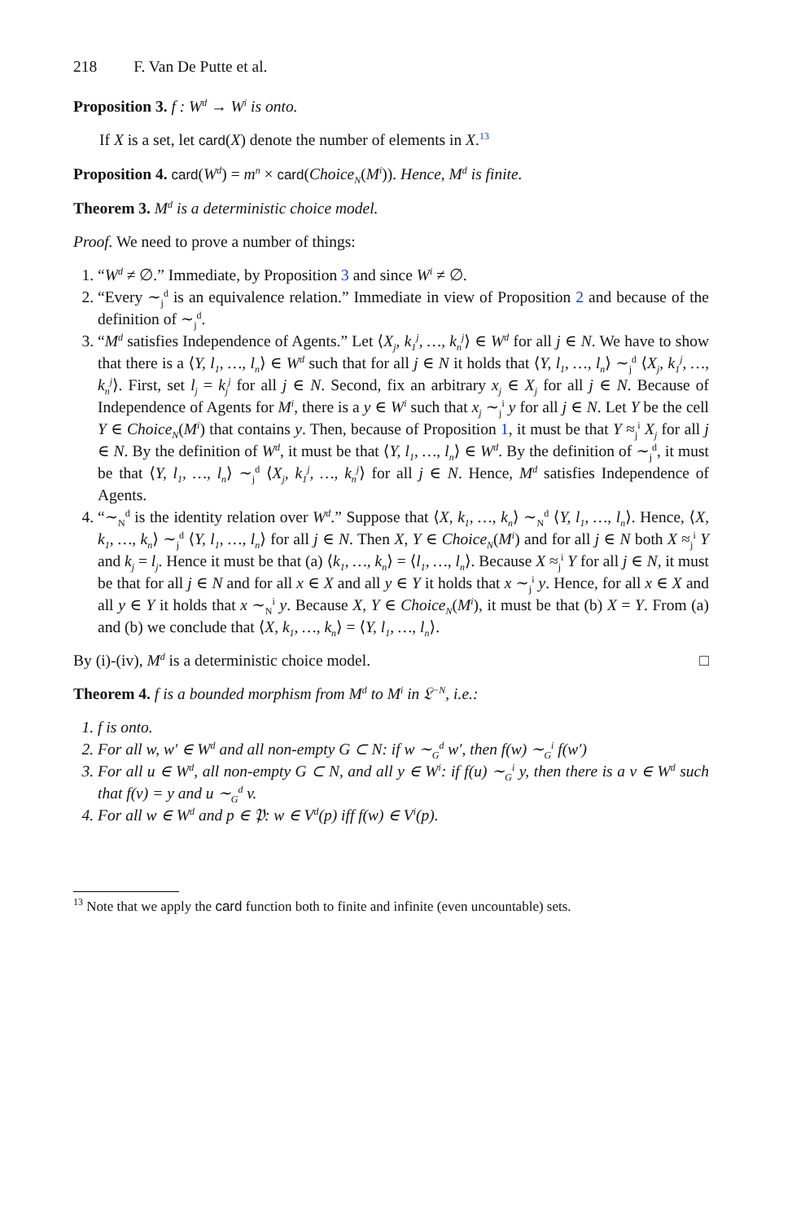218 F. Van De Putte et al.
Proposition 3. f : W<sup>d</sup> → W<sup>i</sup> is onto.
If X is a set, let card(X) denote the number of elements in X.<sup>13</sup>
Proposition 4. card(W<sup>d</sup>) = m<sup>n</sup> × card(Choice<sub>N</sub>(M<sup>i</sup>)). Hence, M<sup>d</sup> is finite.
Theorem 3. M<sup>d</sup> is a deterministic choice model.
Proof. We need to prove a number of things:
1. “W<sup>d</sup> ≠ ∅.” Immediate, by Proposition 3 and since W<sup>i</sup> ≠ ∅.
2. “Every ∼<sub>j</sub><sup>d</sup> is an equivalence relation.” Immediate in view of Proposition 2 and because of the definition of ∼<sub>j</sub><sup>d</sup>.
3. “M<sup>d</sup> satisfies Independence of Agents.” Let ⟨X<sub>j</sub>, k<sub>1</sub><sup>j</sup>, …, k<sub>n</sub><sup>j</sup>⟩ ∈ W<sup>d</sup> for all j ∈ N. We have to show that there is a ⟨Y, l<sub>1</sub>, …, l<sub>n</sub>⟩ ∈ W<sup>d</sup> such that for all j ∈ N it holds that ⟨Y, l<sub>1</sub>, …, l<sub>n</sub>⟩ ∼<sub>j</sub><sup>d</sup> ⟨X<sub>j</sub>, k<sub>1</sub><sup>j</sup>, …, k<sub>n</sub><sup>j</sup>⟩. First, set l<sub>j</sub> = k<sub>j</sub><sup>j</sup> for all j ∈ N. Second, fix an arbitrary x<sub>j</sub> ∈ X<sub>j</sub> for all j ∈ N. Because of Independence of Agents for M<sup>i</sup>, there is a y ∈ W<sup>i</sup> such that x<sub>j</sub> ∼<sub>j</sub><sup>i</sup> y for all j ∈ N. Let Y be the cell Y ∈ Choice<sub>N</sub>(M<sup>i</sup>) that contains y. Then, because of Proposition 1, it must be that Y ≈<sub>j</sub><sup>i</sup> X<sub>j</sub> for all j ∈ N. By the definition of W<sup>d</sup>, it must be that ⟨Y, l<sub>1</sub>, …, l<sub>n</sub>⟩ ∈ W<sup>d</sup>. By the definition of ∼<sub>j</sub><sup>d</sup>, it must be that ⟨Y, l<sub>1</sub>, …, l<sub>n</sub>⟩ ∼<sub>j</sub><sup>d</sup> ⟨X<sub>j</sub>, k<sub>1</sub><sup>j</sup>, …, k<sub>n</sub><sup>j</sup>⟩ for all j ∈ N. Hence, M<sup>d</sup> satisfies Independence of Agents.
4. “∼<sub>N</sub><sup>d</sup> is the identity relation over W<sup>d</sup>.” Suppose that ⟨X, k<sub>1</sub>, …, k<sub>n</sub>⟩ ∼<sub>N</sub><sup>d</sup> ⟨Y, l<sub>1</sub>, …, l<sub>n</sub>⟩. Hence, ⟨X, k<sub>1</sub>, …, k<sub>n</sub>⟩ ∼<sub>j</sub><sup>d</sup> ⟨Y, l<sub>1</sub>, …, l<sub>n</sub>⟩ for all j ∈ N. Then X, Y ∈ Choice<sub>N</sub>(M<sup>i</sup>) and for all j ∈ N both X ≈<sub>j</sub><sup>i</sup> Y and k<sub>j</sub> = l<sub>j</sub>. Hence it must be that (a) ⟨k<sub>1</sub>, …, k<sub>n</sub>⟩ = ⟨l<sub>1</sub>, …, l<sub>n</sub>⟩. Because X ≈<sub>j</sub><sup>i</sup> Y for all j ∈ N, it must be that for all j ∈ N and for all x ∈ X and all y ∈ Y it holds that x ∼<sub>j</sub><sup>i</sup> y. Hence, for all x ∈ X and all y ∈ Y it holds that x ∼<sub>N</sub><sup>i</sup> y. Because X, Y ∈ Choice<sub>N</sub>(M<sup>i</sup>), it must be that (b) X = Y. From (a) and (b) we conclude that ⟨X, k<sub>1</sub>, …, k<sub>n</sub>⟩ = ⟨Y, l<sub>1</sub>, …, l<sub>n</sub>⟩.
By (i)-(iv), M<sup>d</sup> is a deterministic choice model. □
Theorem 4. f is a bounded morphism from M<sup>d</sup> to M<sup>i</sup> in 𝔏<sup>−N</sup>, i.e.:
1. f is onto.
2. For all w, w′ ∈ W<sup>d</sup> and all non-empty G ⊂ N: if w ∼<sub>G</sub><sup>d</sup> w′, then f(w) ∼<sub>G</sub><sup>i</sup> f(w′)
3. For all u ∈ W<sup>d</sup>, all non-empty G ⊂ N, and all y ∈ W<sup>i</sup>: if f(u) ∼<sub>G</sub><sup>i</sup> y, then there is a v ∈ W<sup>d</sup> such that f(v) = y and u ∼<sub>G</sub><sup>d</sup> v.
4. For all w ∈ W<sup>d</sup> and p ∈ 𝔓: w ∈ V<sup>d</sup>(p) iff f(w) ∈ V<sup>i</sup>(p).
<sup>13</sup> Note that we apply the card function both to finite and infinite (even uncountable) sets.